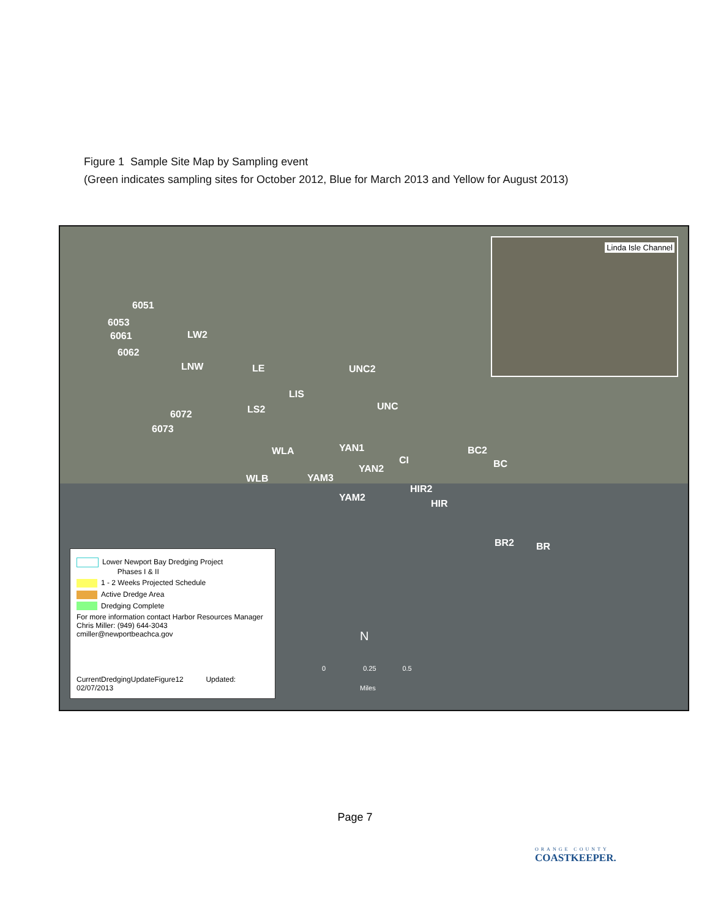Figure 1 Sample Site Map by Sampling event
(Green indicates sampling sites for October 2012, Blue for March 2013 and Yellow for August 2013)
Linda Isle Channel
6051
6053
6061
6062
LW2
LNW LE
LIS
LS2 6072
6073
UNC2
UNC
WLA
WLB
YAN1
YAN2
YAM3
YAM2
CI
HIR2
HIR
BC2
BC
BR2 BR
Lower Newport Bay Dredging Project
Phases I & II
1 - 2 Weeks Projected Schedule
Active Dredge Area
Dredging Complete
For more information contact Harbor Resources Manager
Chris Miller: (949) 644-3043
cmiller@newportbeachca.gov
CurrentDredgingUpdateFigure12 Updated: 02/07/2013
N
0 0.25 0.5
Miles
Page 7
ORANGE COUNTY
COASTKEEPER.